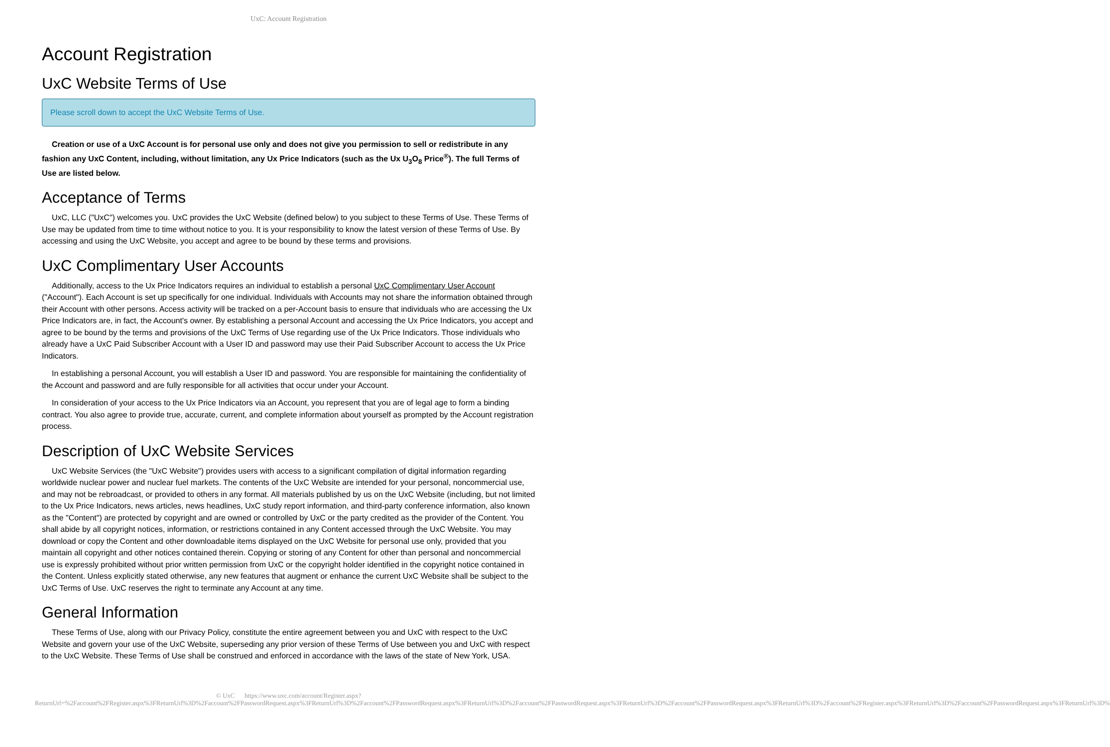UxC: Account Registration
Account Registration
UxC Website Terms of Use
Please scroll down to accept the UxC Website Terms of Use.
Creation or use of a UxC Account is for personal use only and does not give you permission to sell or redistribute in any fashion any UxC Content, including, without limitation, any Ux Price Indicators (such as the Ux U<sub>3</sub>O<sub>8</sub> Price<sup>®</sup>). The full Terms of Use are listed below.
Acceptance of Terms
UxC, LLC ("UxC") welcomes you. UxC provides the UxC Website (defined below) to you subject to these Terms of Use. These Terms of Use may be updated from time to time without notice to you. It is your responsibility to know the latest version of these Terms of Use. By accessing and using the UxC Website, you accept and agree to be bound by these terms and provisions.
UxC Complimentary User Accounts
Additionally, access to the Ux Price Indicators requires an individual to establish a personal UxC Complimentary User Account ("Account"). Each Account is set up specifically for one individual. Individuals with Accounts may not share the information obtained through their Account with other persons. Access activity will be tracked on a per-Account basis to ensure that individuals who are accessing the Ux Price Indicators are, in fact, the Account's owner. By establishing a personal Account and accessing the Ux Price Indicators, you accept and agree to be bound by the terms and provisions of the UxC Terms of Use regarding use of the Ux Price Indicators. Those individuals who already have a UxC Paid Subscriber Account with a User ID and password may use their Paid Subscriber Account to access the Ux Price Indicators.
In establishing a personal Account, you will establish a User ID and password. You are responsible for maintaining the confidentiality of the Account and password and are fully responsible for all activities that occur under your Account.
In consideration of your access to the Ux Price Indicators via an Account, you represent that you are of legal age to form a binding contract. You also agree to provide true, accurate, current, and complete information about yourself as prompted by the Account registration process.
Description of UxC Website Services
UxC Website Services (the "UxC Website") provides users with access to a significant compilation of digital information regarding worldwide nuclear power and nuclear fuel markets. The contents of the UxC Website are intended for your personal, noncommercial use, and may not be rebroadcast, or provided to others in any format. All materials published by us on the UxC Website (including, but not limited to the Ux Price Indicators, news articles, news headlines, UxC study report information, and third-party conference information, also known as the "Content") are protected by copyright and are owned or controlled by UxC or the party credited as the provider of the Content. You shall abide by all copyright notices, information, or restrictions contained in any Content accessed through the UxC Website. You may download or copy the Content and other downloadable items displayed on the UxC Website for personal use only, provided that you maintain all copyright and other notices contained therein. Copying or storing of any Content for other than personal and noncommercial use is expressly prohibited without prior written permission from UxC or the copyright holder identified in the copyright notice contained in the Content. Unless explicitly stated otherwise, any new features that augment or enhance the current UxC Website shall be subject to the UxC Terms of Use. UxC reserves the right to terminate any Account at any time.
General Information
These Terms of Use, along with our Privacy Policy, constitute the entire agreement between you and UxC with respect to the UxC Website and govern your use of the UxC Website, superseding any prior version of these Terms of Use between you and UxC with respect to the UxC Website. These Terms of Use shall be construed and enforced in accordance with the laws of the state of New York, USA.
© UxC https://www.uxc.com/account/Register.aspx?ReturnUrl=%2Faccount%2FRegister.aspx%3FReturnUrl%3D%2Faccount%2FPasswordRequest.aspx%3FReturnUrl%3D%2Faccount%2FPasswordRequest.aspx%3FReturnUrl%3D%2Faccount%2FPasswordRequest.aspx%3FReturnUrl%3D%2Faccount%2FPasswordRequest.aspx%3FReturnUrl%3D%2Faccount%2FRegister.aspx%3FReturnUrl%3D%2Faccount%2FPasswordRequest.aspx%3FReturnUrl%3D%